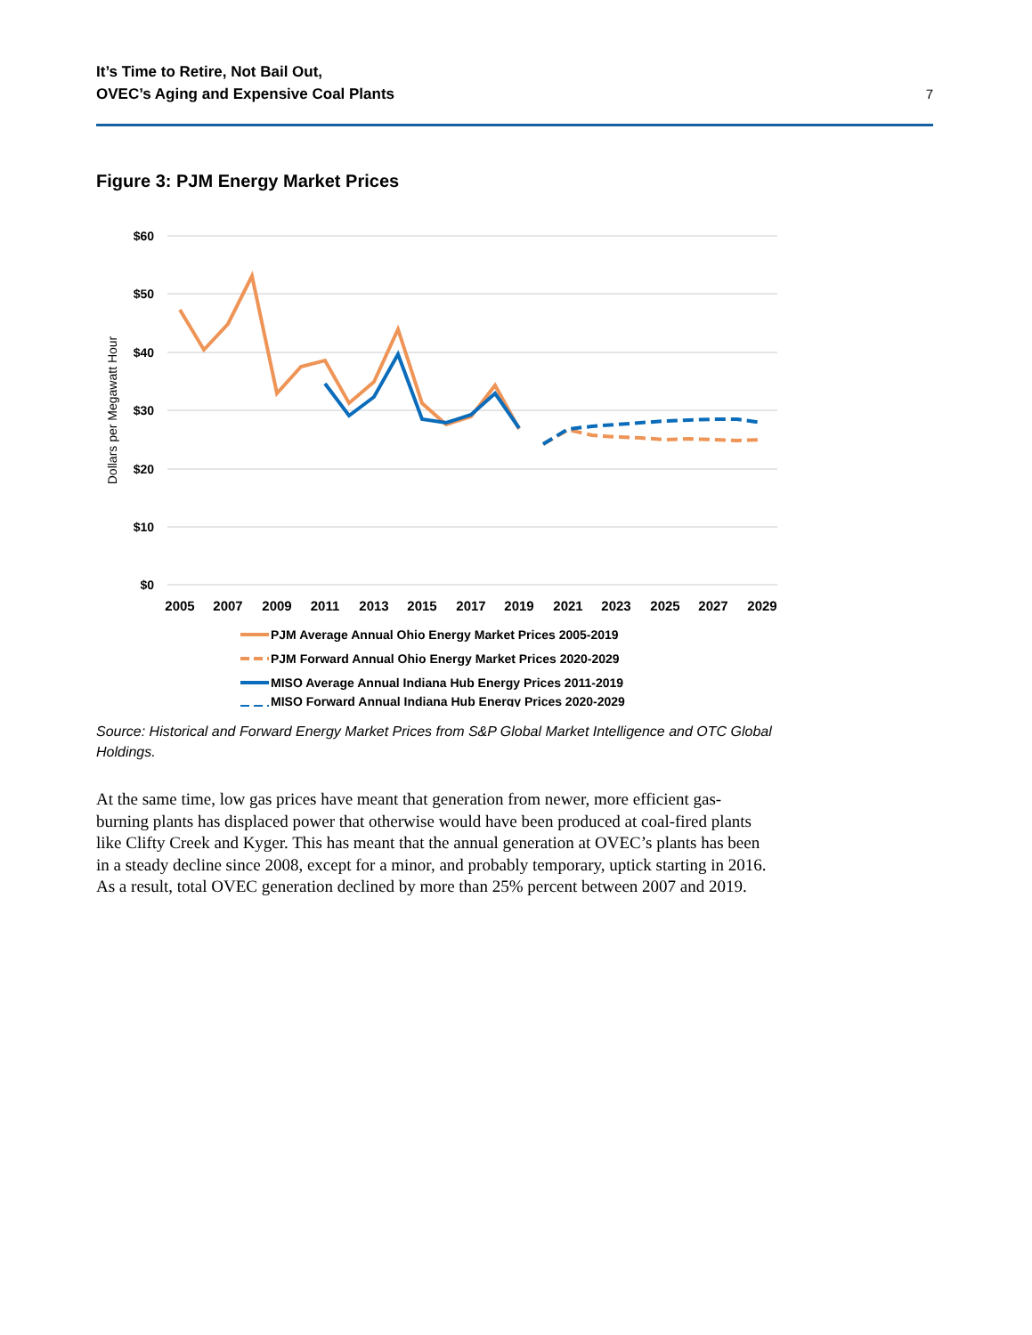It’s Time to Retire, Not Bail Out,
OVEC’s Aging and Expensive Coal Plants
7
Figure 3: PJM Energy Market Prices
$60
$50
$40
$30
$20
$10
$0
Dollars per Megawatt Hour
2005
2007
2009
2011
2013
2015
2017
2019
2021
2023
2025
2027
2029
PJM Average Annual Ohio Energy Market Prices 2005-2019
PJM Forward Annual Ohio Energy Market Prices 2020-2029
MISO Average Annual Indiana Hub Energy Prices 2011-2019
MISO Forward Annual Indiana Hub Energy Prices 2020-2029
Source: Historical and Forward Energy Market Prices from S&P Global Market Intelligence and OTC Global Holdings.
At the same time, low gas prices have meant that generation from newer, more efficient gas-burning plants has displaced power that otherwise would have been produced at coal-fired plants like Clifty Creek and Kyger. This has meant that the annual generation at OVEC’s plants has been in a steady decline since 2008, except for a minor, and probably temporary, uptick starting in 2016. As a result, total OVEC generation declined by more than 25% percent between 2007 and 2019.